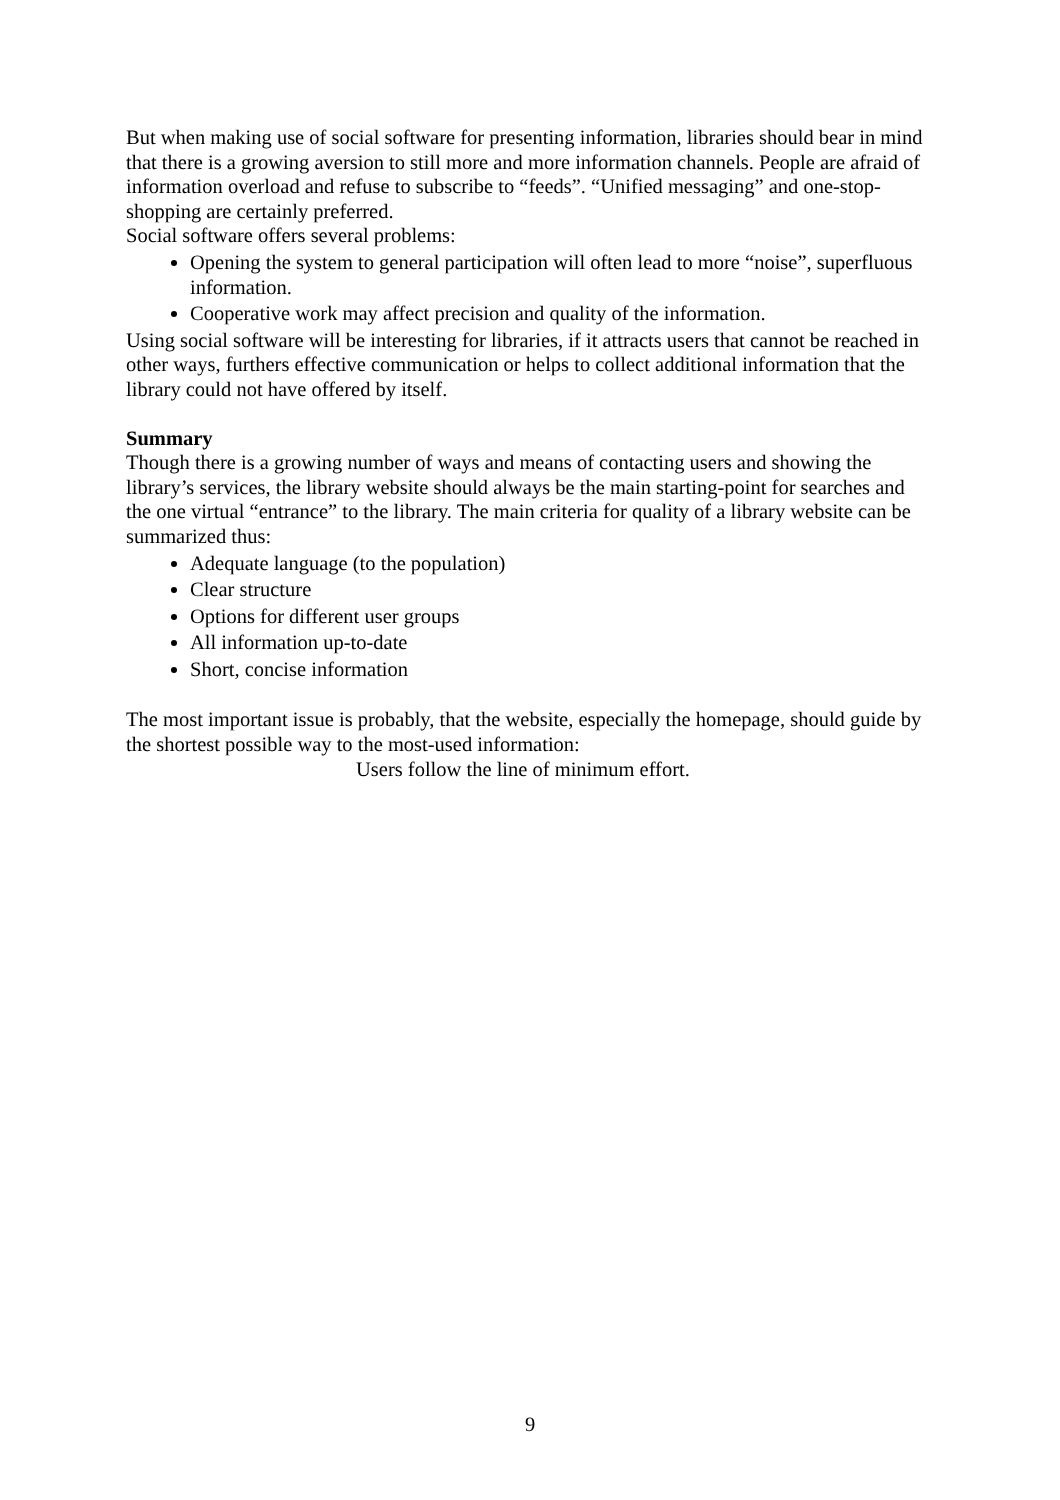But when making use of social software for presenting information, libraries should bear in mind that there is a growing aversion to still more and more information channels. People are afraid of information overload and refuse to subscribe to “feeds”. “Unified messaging” and one-stop-shopping are certainly preferred.
Social software offers several problems:
Opening the system to general participation will often lead to more “noise”, superfluous information.
Cooperative work may affect precision and quality of the information.
Using social software will be interesting for libraries, if it attracts users that cannot be reached in other ways, furthers effective communication or helps to collect additional information that the library could not have offered by itself.
Summary
Though there is a growing number of ways and means of contacting users and showing the library’s services, the library website should always be the main starting-point for searches and the one virtual “entrance” to the library. The main criteria for quality of a library website can be summarized thus:
Adequate language (to the population)
Clear structure
Options for different user groups
All information up-to-date
Short, concise information
The most important issue is probably, that the website, especially the homepage, should guide by the shortest possible way to the most-used information:
Users follow the line of minimum effort.
9